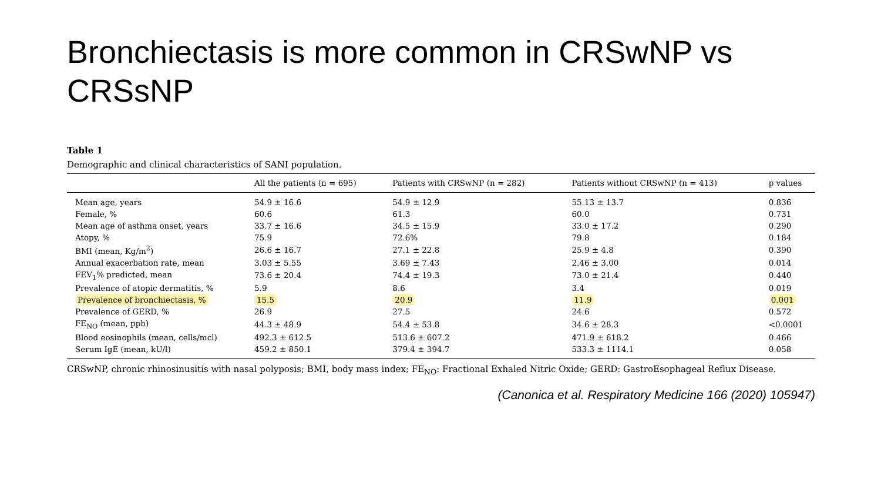Bronchiectasis is more common in CRSwNP vs CRSsNP
Table 1
Demographic and clinical characteristics of SANI population.
| | All the patients (n = 695) | Patients with CRSwNP (n = 282) | Patients without CRSwNP (n = 413) | p values |
| --- | --- | --- | --- | --- |
| Mean age, years | 54.9 ± 16.6 | 54.9 ± 12.9 | 55.13 ± 13.7 | 0.836 |
| Female, % | 60.6 | 61.3 | 60.0 | 0.731 |
| Mean age of asthma onset, years | 33.7 ± 16.6 | 34.5 ± 15.9 | 33.0 ± 17.2 | 0.290 |
| Atopy, % | 75.9 | 72.6% | 79.8 | 0.184 |
| BMI (mean, Kg/m<sup>2</sup>) | 26.6 ± 16.7 | 27.1 ± 22.8 | 25.9 ± 4.8 | 0.390 |
| Annual exacerbation rate, mean | 3.03 ± 5.55 | 3.69 ± 7.43 | 2.46 ± 3.00 | 0.014 |
| FEV<sub>1</sub>% predicted, mean | 73.6 ± 20.4 | 74.4 ± 19.3 | 73.0 ± 21.4 | 0.440 |
| Prevalence of atopic dermatitis, % | 5.9 | 8.6 | 3.4 | 0.019 |
| Prevalence of bronchiectasis, % | 15.5 | 20.9 | 11.9 | 0.001 |
| Prevalence of GERD, % | 26.9 | 27.5 | 24.6 | 0.572 |
| FE<sub>NO</sub> (mean, ppb) | 44.3 ± 48.9 | 54.4 ± 53.8 | 34.6 ± 28.3 | <0.0001 |
| Blood eosinophils (mean, cells/mcl) | 492.3 ± 612.5 | 513.6 ± 607.2 | 471.9 ± 618.2 | 0.466 |
| Serum IgE (mean, kU/l) | 459.2 ± 850.1 | 379.4 ± 394.7 | 533.3 ± 1114.1 | 0.058 |
CRSwNP, chronic rhinosinusitis with nasal polyposis; BMI, body mass index; FE<sub>NO</sub>: Fractional Exhaled Nitric Oxide; GERD: GastroEsophageal Reflux Disease.
(Canonica et al. Respiratory Medicine 166 (2020) 105947)